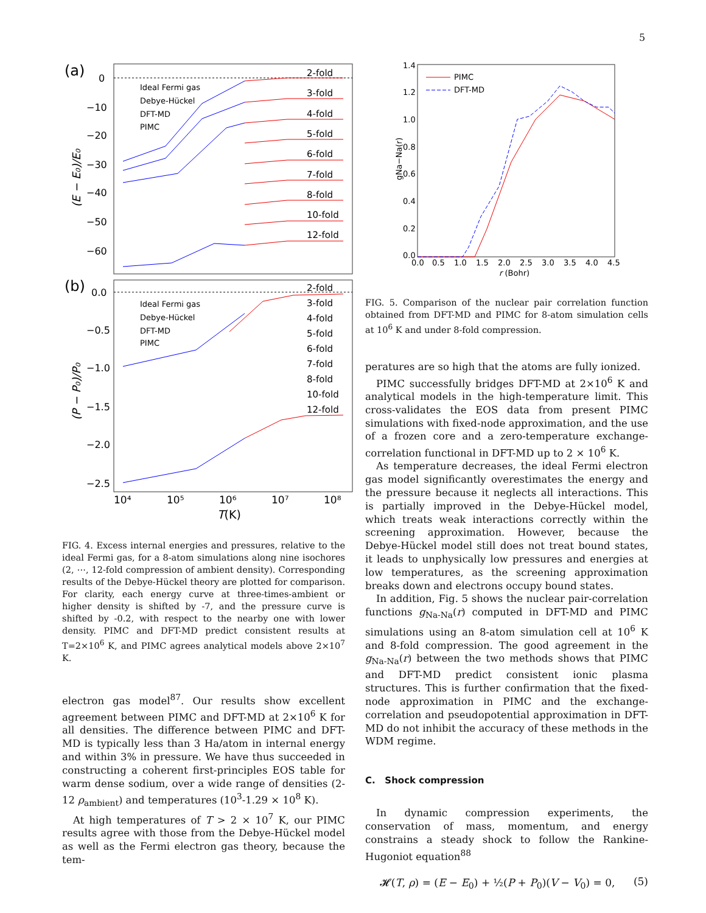5
(a)
0
−10
−20
−30
−40
−50
−60
(E − E₀)/E₀
2-fold
3-fold
4-fold
5-fold
6-fold
7-fold
8-fold
10-fold
12-fold
Ideal Fermi gas
Debye-Hückel
DFT-MD
PIMC
(b)
0.0
−0.5
−1.0
−1.5
−2.0
−2.5
(P − P₀)/P₀
2-fold
3-fold
4-fold
5-fold
6-fold
7-fold
8-fold
10-fold
12-fold
Ideal Fermi gas
Debye-Hückel
DFT-MD
PIMC
10⁴
10⁵
10⁶
10⁷
10⁸
T(K)
FIG. 4. Excess internal energies and pressures, relative to the ideal Fermi gas, for a 8-atom simulations along nine isochores (2, ⋯, 12-fold compression of ambient density). Corresponding results of the Debye-Hückel theory are plotted for comparison. For clarity, each energy curve at three-times-ambient or higher density is shifted by -7, and the pressure curve is shifted by -0.2, with respect to the nearby one with lower density. PIMC and DFT-MD predict consistent results at T=2×10<sup>6</sup> K, and PIMC agrees analytical models above 2×10<sup>7</sup> K.
electron gas model<sup>87</sup>. Our results show excellent agreement between PIMC and DFT-MD at 2×10<sup>6</sup> K for all densities. The difference between PIMC and DFT-MD is typically less than 3 Ha/atom in internal energy and within 3% in pressure. We have thus succeeded in constructing a coherent first-principles EOS table for warm dense sodium, over a wide range of densities (2-12 ρ<sub>ambient</sub>) and temperatures (10<sup>3</sup>-1.29 × 10<sup>8</sup> K).
At high temperatures of T > 2 × 10<sup>7</sup> K, our PIMC results agree with those from the Debye-Hückel model as well as the Fermi electron gas theory, because the tem-
1.4
1.2
1.0
0.8
0.6
0.4
0.2
0.0
gNa−Na(r)
PIMC
DFT-MD
0.0
0.5
1.0
1.5
2.0
2.5
3.0
3.5
4.0
4.5
r (Bohr)
FIG. 5. Comparison of the nuclear pair correlation function obtained from DFT-MD and PIMC for 8-atom simulation cells at 10<sup>6</sup> K and under 8-fold compression.
peratures are so high that the atoms are fully ionized.
PIMC successfully bridges DFT-MD at 2×10<sup>6</sup> K and analytical models in the high-temperature limit. This cross-validates the EOS data from present PIMC simulations with fixed-node approximation, and the use of a frozen core and a zero-temperature exchange-correlation functional in DFT-MD up to 2 × 10<sup>6</sup> K.
As temperature decreases, the ideal Fermi electron gas model significantly overestimates the energy and the pressure because it neglects all interactions. This is partially improved in the Debye-Hückel model, which treats weak interactions correctly within the screening approximation. However, because the Debye-Hückel model still does not treat bound states, it leads to unphysically low pressures and energies at low temperatures, as the screening approximation breaks down and electrons occupy bound states.
In addition, Fig. 5 shows the nuclear pair-correlation functions g<sub>Na-Na</sub>(r) computed in DFT-MD and PIMC simulations using an 8-atom simulation cell at 10<sup>6</sup> K and 8-fold compression. The good agreement in the g<sub>Na-Na</sub>(r) between the two methods shows that PIMC and DFT-MD predict consistent ionic plasma structures. This is further confirmation that the fixed-node approximation in PIMC and the exchange-correlation and pseudopotential approximation in DFT-MD do not inhibit the accuracy of these methods in the WDM regime.
C. Shock compression
In dynamic compression experiments, the conservation of mass, momentum, and energy constrains a steady shock to follow the Rankine-Hugoniot equation<sup>88</sup>
𝓗(T, ρ) = (E − E<sub>0</sub>) + ½(P + P<sub>0</sub>)(V − V<sub>0</sub>) = 0, (5)